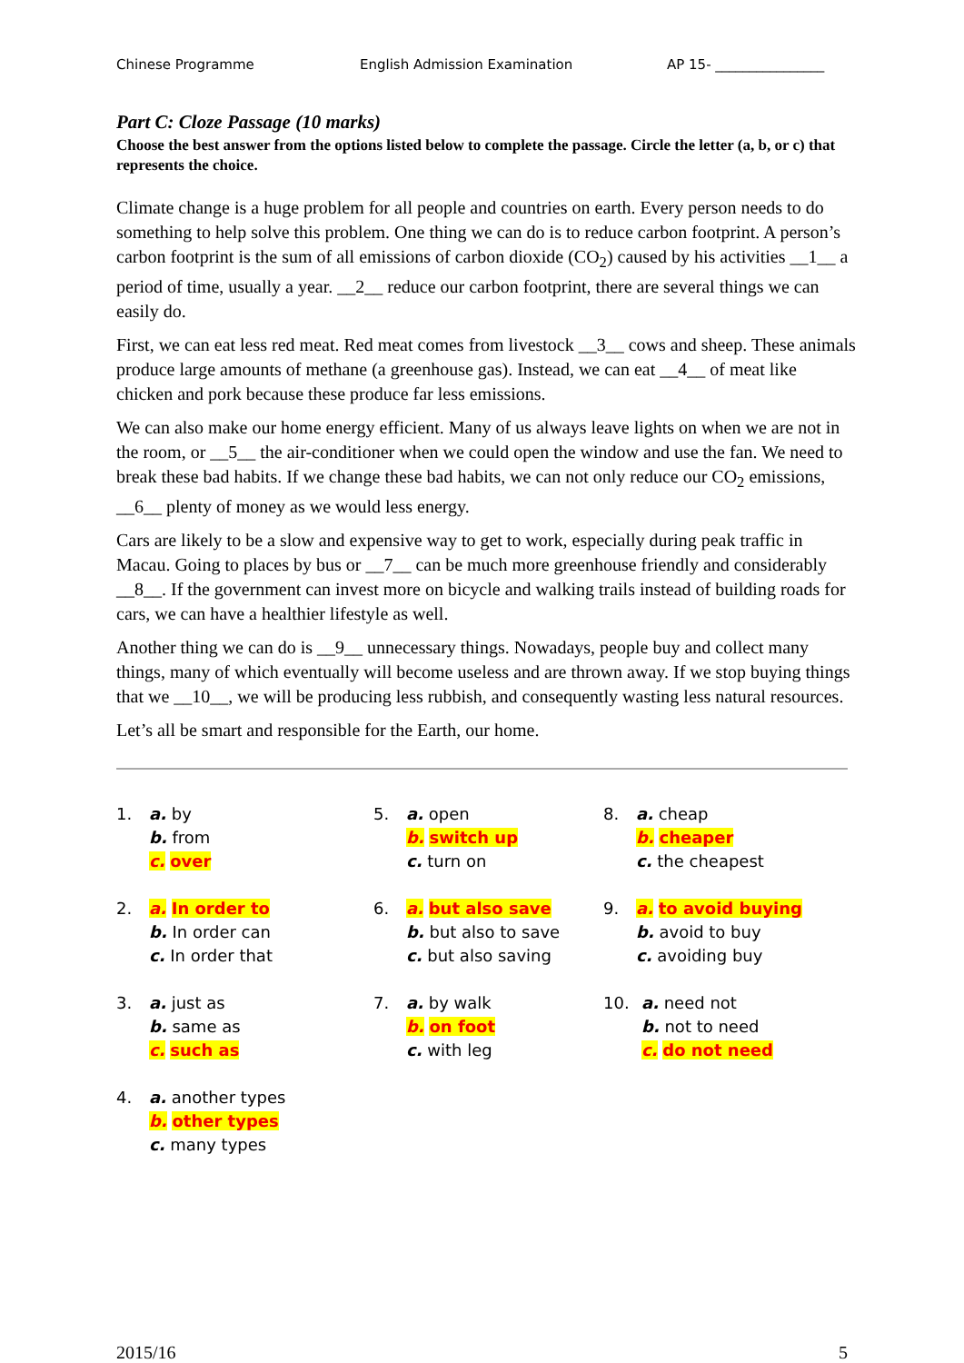Chinese Programme English Admission Examination AP 15- ________________
Part C: Cloze Passage (10 marks)
Choose the best answer from the options listed below to complete the passage. Circle the letter (a, b, or c) that represents the choice.
Climate change is a huge problem for all people and countries on earth. Every person needs to do something to help solve this problem. One thing we can do is to reduce carbon footprint. A person’s carbon footprint is the sum of all emissions of carbon dioxide (CO<sub>2</sub>) caused by his activities __1__ a period of time, usually a year. __2__ reduce our carbon footprint, there are several things we can easily do.
First, we can eat less red meat. Red meat comes from livestock __3__ cows and sheep. These animals produce large amounts of methane (a greenhouse gas). Instead, we can eat __4__ of meat like chicken and pork because these produce far less emissions.
We can also make our home energy efficient. Many of us always leave lights on when we are not in the room, or __5__ the air-conditioner when we could open the window and use the fan. We need to break these bad habits. If we change these bad habits, we can not only reduce our CO<sub>2</sub> emissions, __6__ plenty of money as we would less energy.
Cars are likely to be a slow and expensive way to get to work, especially during peak traffic in Macau. Going to places by bus or __7__ can be much more greenhouse friendly and considerably __8__. If the government can invest more on bicycle and walking trails instead of building roads for cars, we can have a healthier lifestyle as well.
Another thing we can do is __9__ unnecessary things. Nowadays, people buy and collect many things, many of which eventually will become useless and are thrown away. If we stop buying things that we __10__, we will be producing less rubbish, and consequently wasting less natural resources.
Let’s all be smart and responsible for the Earth, our home.
1. a. by
b. from
c. over
5. a. open
b. switch up
c. turn on
8. a. cheap
b. cheaper
c. the cheapest
2. a. In order to
b. In order can
c. In order that
6. a. but also save
b. but also to save
c. but also saving
9. a. to avoid buying
b. avoid to buy
c. avoiding buy
3. a. just as
b. same as
c. such as
7. a. by walk
b. on foot
c. with leg
10. a. need not
b. not to need
c. do not need
4. a. another types
b. other types
c. many types
2015/16 5